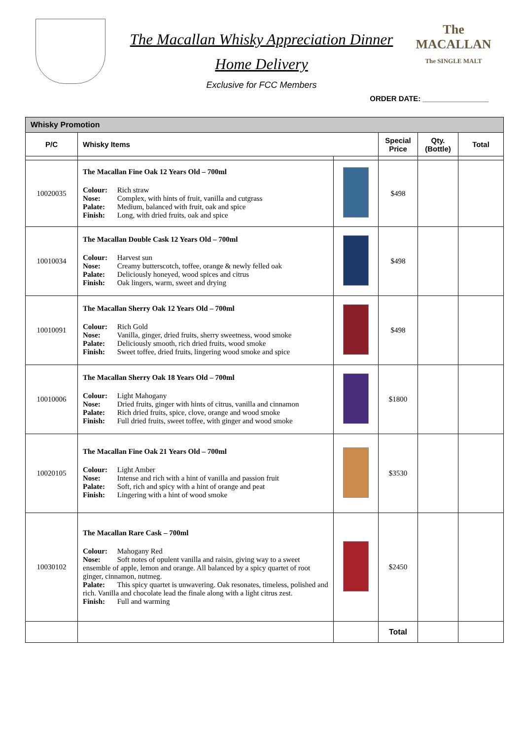The Macallan Whisky Appreciation Dinner
Home Delivery
The
MACALLAN
The SINGLE MALT
Exclusive for FCC Members
ORDER DATE: ________________
| Whisky Promotion | | | | | |
| --- | --- | --- | --- | --- | --- |
| P/C | Whisky Items | | Special Price | Qty. (Bottle) | Total |
| 10020035 | The Macallan Fine Oak 12 Years Old – 700ml Colour: Rich straw Nose: Complex, with hints of fruit, vanilla and cutgrass Palate: Medium, balanced with fruit, oak and spice Finish: Long, with dried fruits, oak and spice | | $498 | | |
| 10010034 | The Macallan Double Cask 12 Years Old – 700ml Colour: Harvest sun Nose: Creamy butterscotch, toffee, orange & newly felled oak Palate: Deliciously honeyed, wood spices and citrus Finish: Oak lingers, warm, sweet and drying | | $498 | | |
| 10010091 | The Macallan Sherry Oak 12 Years Old – 700ml Colour: Rich Gold Nose: Vanilla, ginger, dried fruits, sherry sweetness, wood smoke Palate: Deliciously smooth, rich dried fruits, wood smoke Finish: Sweet toffee, dried fruits, lingering wood smoke and spice | | $498 | | |
| 10010006 | The Macallan Sherry Oak 18 Years Old – 700ml Colour: Light Mahogany Nose: Dried fruits, ginger with hints of citrus, vanilla and cinnamon Palate: Rich dried fruits, spice, clove, orange and wood smoke Finish: Full dried fruits, sweet toffee, with ginger and wood smoke | | $1800 | | |
| 10020105 | The Macallan Fine Oak 21 Years Old – 700ml Colour: Light Amber Nose: Intense and rich with a hint of vanilla and passion fruit Palate: Soft, rich and spicy with a hint of orange and peat Finish: Lingering with a hint of wood smoke | | $3530 | | |
| 10030102 | The Macallan Rare Cask – 700ml Colour: Mahogany Red Nose: Soft notes of opulent vanilla and raisin, giving way to a sweet ensemble of apple, lemon and orange. All balanced by a spicy quartet of root ginger, cinnamon, nutmeg. Palate: This spicy quartet is unwavering. Oak resonates, timeless, polished and rich. Vanilla and chocolate lead the finale along with a light citrus zest. Finish: Full and warming | | $2450 | | |
| | | | Total | | |